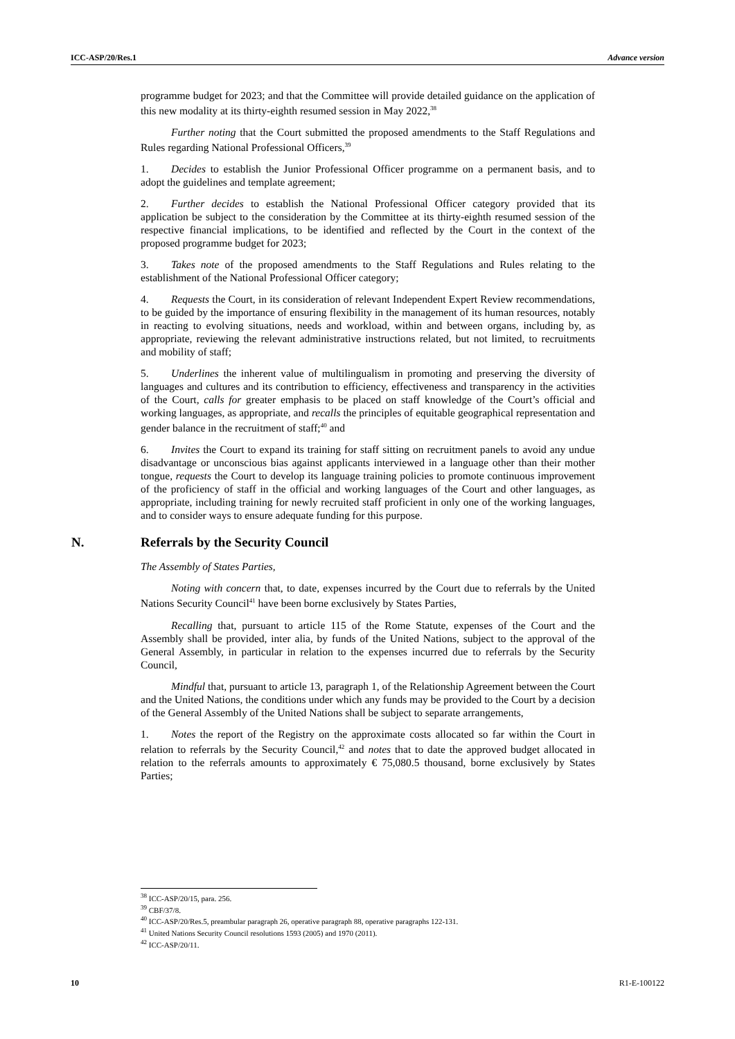ICC-ASP/20/Res.1 Advance version
programme budget for 2023; and that the Committee will provide detailed guidance on the application of this new modality at its thirty-eighth resumed session in May 2022,<sup>38</sup>
Further noting that the Court submitted the proposed amendments to the Staff Regulations and Rules regarding National Professional Officers,<sup>39</sup>
1. Decides to establish the Junior Professional Officer programme on a permanent basis, and to adopt the guidelines and template agreement;
2. Further decides to establish the National Professional Officer category provided that its application be subject to the consideration by the Committee at its thirty-eighth resumed session of the respective financial implications, to be identified and reflected by the Court in the context of the proposed programme budget for 2023;
3. Takes note of the proposed amendments to the Staff Regulations and Rules relating to the establishment of the National Professional Officer category;
4. Requests the Court, in its consideration of relevant Independent Expert Review recommendations, to be guided by the importance of ensuring flexibility in the management of its human resources, notably in reacting to evolving situations, needs and workload, within and between organs, including by, as appropriate, reviewing the relevant administrative instructions related, but not limited, to recruitments and mobility of staff;
5. Underlines the inherent value of multilingualism in promoting and preserving the diversity of languages and cultures and its contribution to efficiency, effectiveness and transparency in the activities of the Court, calls for greater emphasis to be placed on staff knowledge of the Court’s official and working languages, as appropriate, and recalls the principles of equitable geographical representation and gender balance in the recruitment of staff;<sup>40</sup> and
6. Invites the Court to expand its training for staff sitting on recruitment panels to avoid any undue disadvantage or unconscious bias against applicants interviewed in a language other than their mother tongue, requests the Court to develop its language training policies to promote continuous improvement of the proficiency of staff in the official and working languages of the Court and other languages, as appropriate, including training for newly recruited staff proficient in only one of the working languages, and to consider ways to ensure adequate funding for this purpose.
N. Referrals by the Security Council
The Assembly of States Parties,
Noting with concern that, to date, expenses incurred by the Court due to referrals by the United Nations Security Council<sup>41</sup> have been borne exclusively by States Parties,
Recalling that, pursuant to article 115 of the Rome Statute, expenses of the Court and the Assembly shall be provided, inter alia, by funds of the United Nations, subject to the approval of the General Assembly, in particular in relation to the expenses incurred due to referrals by the Security Council,
Mindful that, pursuant to article 13, paragraph 1, of the Relationship Agreement between the Court and the United Nations, the conditions under which any funds may be provided to the Court by a decision of the General Assembly of the United Nations shall be subject to separate arrangements,
1. Notes the report of the Registry on the approximate costs allocated so far within the Court in relation to referrals by the Security Council,<sup>42</sup> and notes that to date the approved budget allocated in relation to the referrals amounts to approximately € 75,080.5 thousand, borne exclusively by States Parties;
<sup>38</sup> ICC-ASP/20/15, para. 256.
<sup>39</sup> CBF/37/8.
<sup>40</sup> ICC-ASP/20/Res.5, preambular paragraph 26, operative paragraph 88, operative paragraphs 122-131.
<sup>41</sup> United Nations Security Council resolutions 1593 (2005) and 1970 (2011).
<sup>42</sup> ICC-ASP/20/11.
10 R1-E-100122